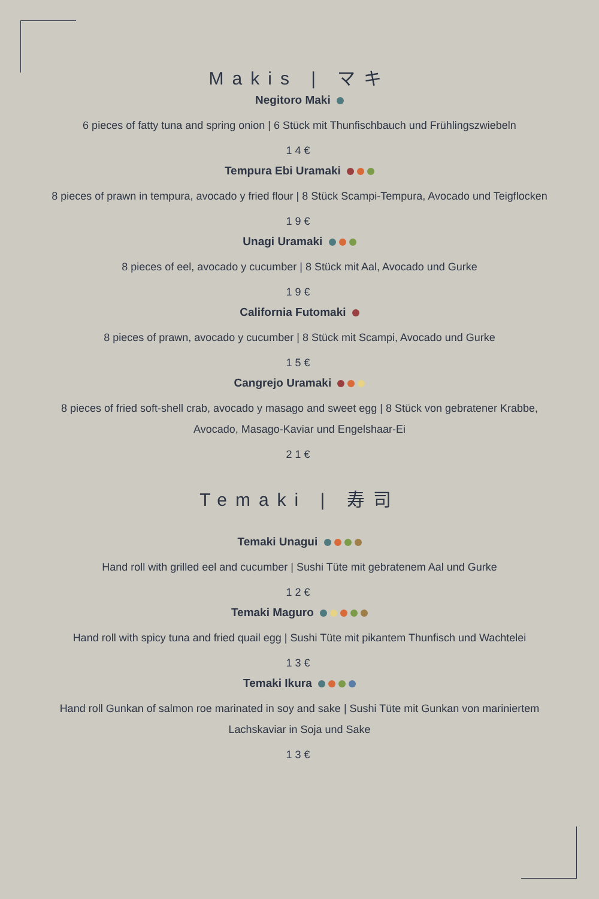Makis | マキ
Negitoro Maki
6 pieces of fatty tuna and spring onion | 6 Stück mit Thunfischbauch und Frühlingszwiebeln
14€
Tempura Ebi Uramaki
8 pieces of prawn in tempura, avocado y fried flour | 8 Stück Scampi-Tempura, Avocado und Teigflocken
19€
Unagi Uramaki
8 pieces of eel, avocado y cucumber | 8 Stück mit Aal, Avocado und Gurke
19€
California Futomaki
8 pieces of prawn, avocado y cucumber | 8 Stück mit Scampi, Avocado und Gurke
15€
Cangrejo Uramaki
8 pieces of fried soft-shell crab, avocado y masago and sweet egg | 8 Stück von gebratener Krabbe, Avocado, Masago-Kaviar und Engelshaar-Ei
21€
Temaki | 寿司
Temaki Unagui
Hand roll with grilled eel and cucumber | Sushi Tüte mit gebratenem Aal und Gurke
12€
Temaki Maguro
Hand roll with spicy tuna and fried quail egg | Sushi Tüte mit pikantem Thunfisch und Wachtelei
13€
Temaki Ikura
Hand roll Gunkan of salmon roe marinated in soy and sake | Sushi Tüte mit Gunkan von mariniertem Lachskaviar in Soja und Sake
13€